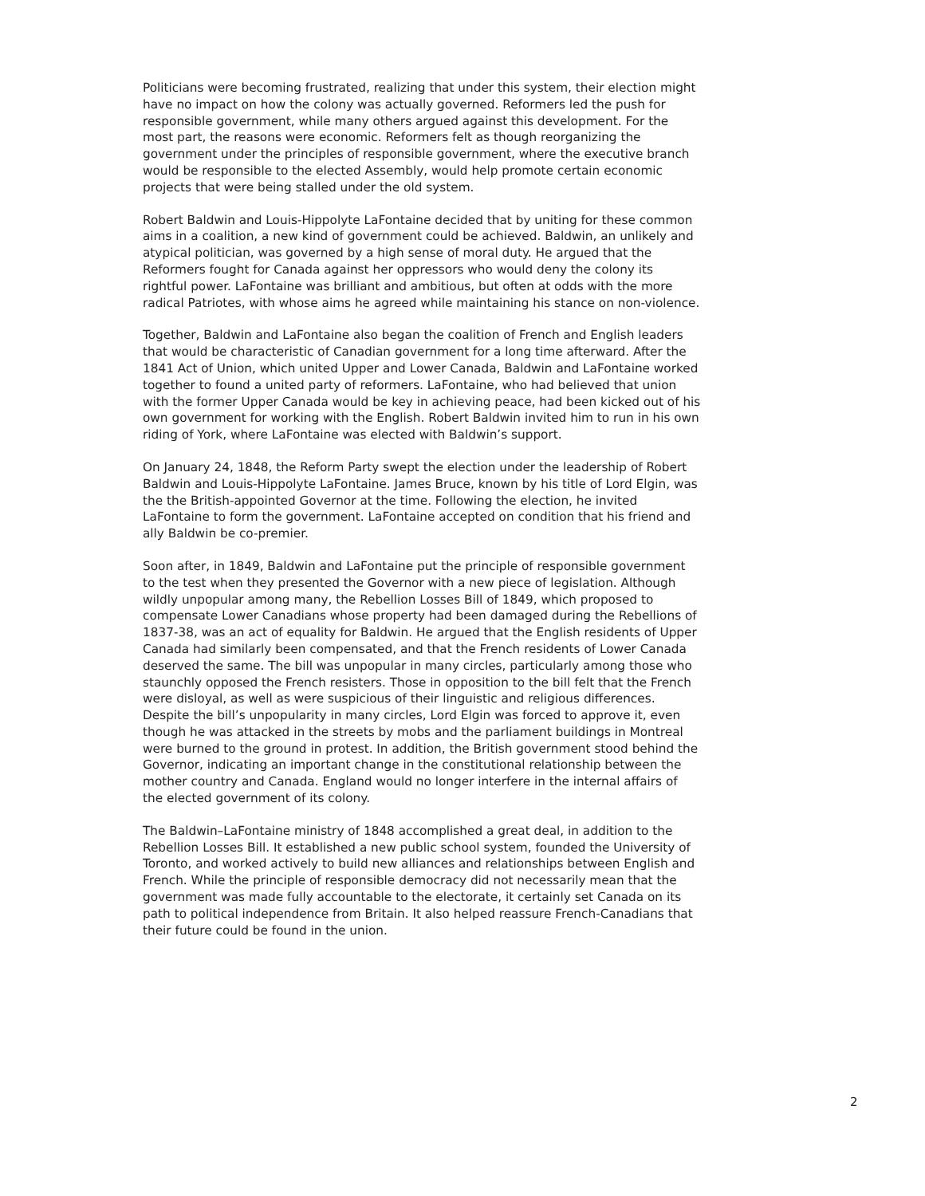Politicians were becoming frustrated, realizing that under this system, their election might have no impact on how the colony was actually governed. Reformers led the push for responsible government, while many others argued against this development. For the most part, the reasons were economic. Reformers felt as though reorganizing the government under the principles of responsible government, where the executive branch would be responsible to the elected Assembly, would help promote certain economic projects that were being stalled under the old system.
Robert Baldwin and Louis-Hippolyte LaFontaine decided that by uniting for these common aims in a coalition, a new kind of government could be achieved. Baldwin, an unlikely and atypical politician, was governed by a high sense of moral duty. He argued that the Reformers fought for Canada against her oppressors who would deny the colony its rightful power. LaFontaine was brilliant and ambitious, but often at odds with the more radical Patriotes, with whose aims he agreed while maintaining his stance on non-violence.
Together, Baldwin and LaFontaine also began the coalition of French and English leaders that would be characteristic of Canadian government for a long time afterward. After the 1841 Act of Union, which united Upper and Lower Canada, Baldwin and LaFontaine worked together to found a united party of reformers. LaFontaine, who had believed that union with the former Upper Canada would be key in achieving peace, had been kicked out of his own government for working with the English. Robert Baldwin invited him to run in his own riding of York, where LaFontaine was elected with Baldwin’s support.
On January 24, 1848, the Reform Party swept the election under the leadership of Robert Baldwin and Louis-Hippolyte LaFontaine. James Bruce, known by his title of Lord Elgin, was the the British-appointed Governor at the time. Following the election, he invited LaFontaine to form the government. LaFontaine accepted on condition that his friend and ally Baldwin be co-premier.
Soon after, in 1849, Baldwin and LaFontaine put the principle of responsible government to the test when they presented the Governor with a new piece of legislation. Although wildly unpopular among many, the Rebellion Losses Bill of 1849, which proposed to compensate Lower Canadians whose property had been damaged during the Rebellions of 1837-38, was an act of equality for Baldwin. He argued that the English residents of Upper Canada had similarly been compensated, and that the French residents of Lower Canada deserved the same. The bill was unpopular in many circles, particularly among those who staunchly opposed the French resisters. Those in opposition to the bill felt that the French were disloyal, as well as were suspicious of their linguistic and religious differences. Despite the bill’s unpopularity in many circles, Lord Elgin was forced to approve it, even though he was attacked in the streets by mobs and the parliament buildings in Montreal were burned to the ground in protest. In addition, the British government stood behind the Governor, indicating an important change in the constitutional relationship between the mother country and Canada. England would no longer interfere in the internal affairs of the elected government of its colony.
The Baldwin–LaFontaine ministry of 1848 accomplished a great deal, in addition to the Rebellion Losses Bill. It established a new public school system, founded the University of Toronto, and worked actively to build new alliances and relationships between English and French. While the principle of responsible democracy did not necessarily mean that the government was made fully accountable to the electorate, it certainly set Canada on its path to political independence from Britain. It also helped reassure French-Canadians that their future could be found in the union.
2